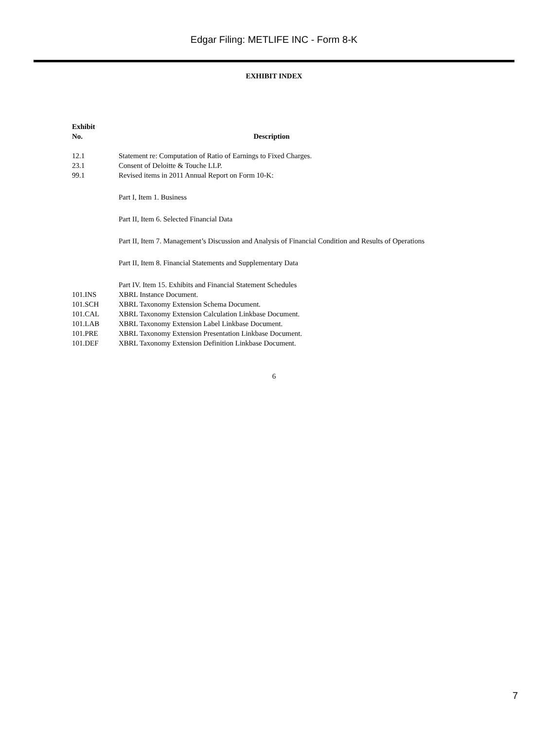Edgar Filing: METLIFE INC - Form 8-K
EXHIBIT INDEX
| Exhibit No. | Description |
| --- | --- |
| 12.1 | Statement re: Computation of Ratio of Earnings to Fixed Charges. |
| 23.1 | Consent of Deloitte & Touche LLP. |
| 99.1 | Revised items in 2011 Annual Report on Form 10-K: |
| | Part I, Item 1. Business |
| | Part II, Item 6. Selected Financial Data |
| | Part II, Item 7. Management’s Discussion and Analysis of Financial Condition and Results of Operations |
| | Part II, Item 8. Financial Statements and Supplementary Data |
| | Part IV. Item 15. Exhibits and Financial Statement Schedules |
| 101.INS | XBRL Instance Document. |
| 101.SCH | XBRL Taxonomy Extension Schema Document. |
| 101.CAL | XBRL Taxonomy Extension Calculation Linkbase Document. |
| 101.LAB | XBRL Taxonomy Extension Label Linkbase Document. |
| 101.PRE | XBRL Taxonomy Extension Presentation Linkbase Document. |
| 101.DEF | XBRL Taxonomy Extension Definition Linkbase Document. |
6
7